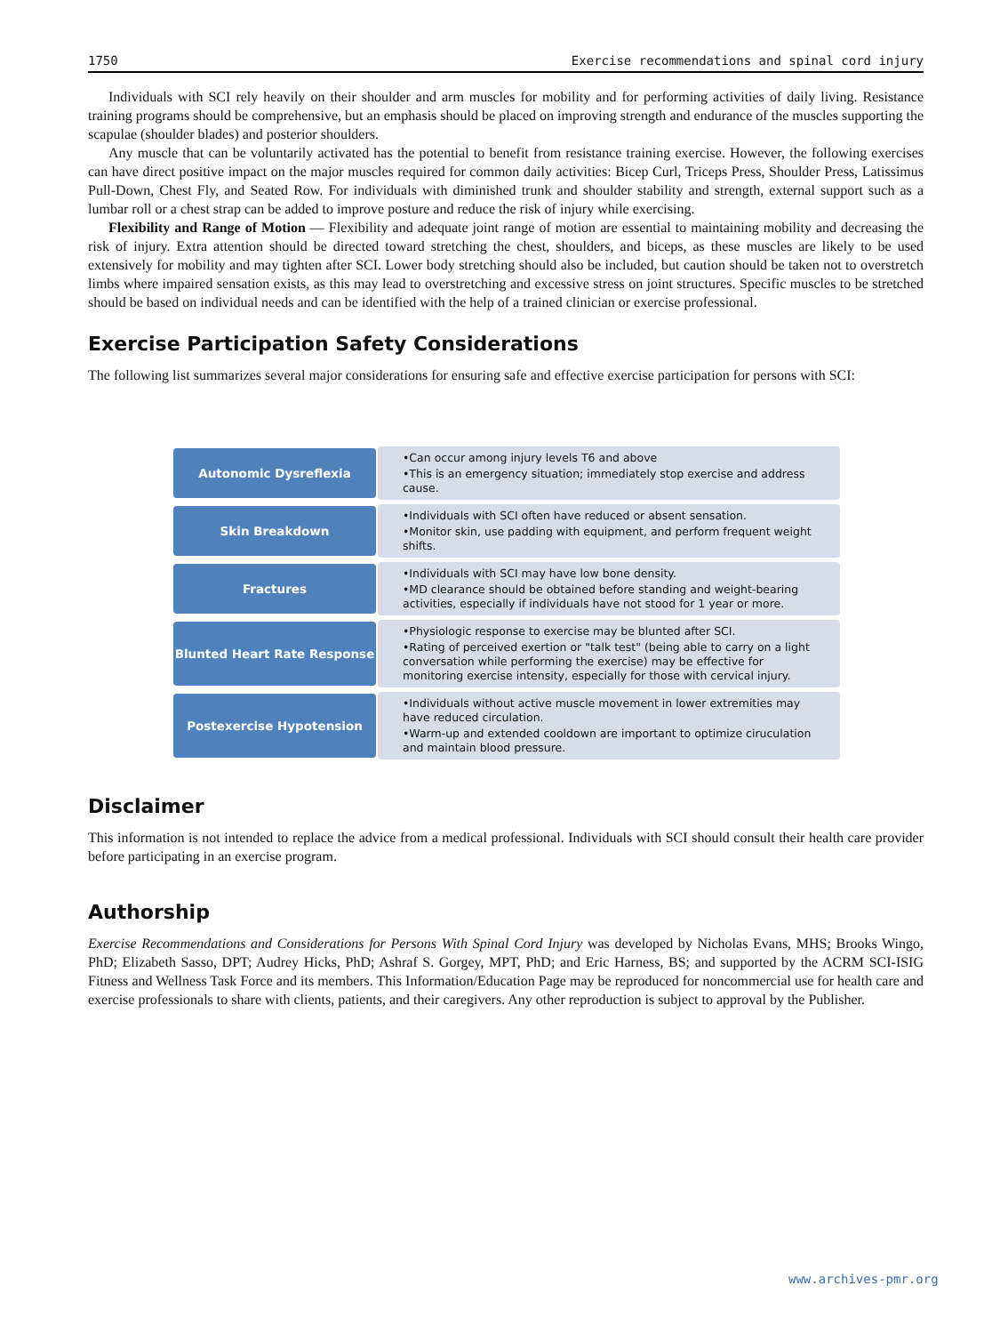1750 Exercise recommendations and spinal cord injury
Individuals with SCI rely heavily on their shoulder and arm muscles for mobility and for performing activities of daily living. Resistance training programs should be comprehensive, but an emphasis should be placed on improving strength and endurance of the muscles supporting the scapulae (shoulder blades) and posterior shoulders.
Any muscle that can be voluntarily activated has the potential to benefit from resistance training exercise. However, the following exercises can have direct positive impact on the major muscles required for common daily activities: Bicep Curl, Triceps Press, Shoulder Press, Latissimus Pull-Down, Chest Fly, and Seated Row. For individuals with diminished trunk and shoulder stability and strength, external support such as a lumbar roll or a chest strap can be added to improve posture and reduce the risk of injury while exercising.
Flexibility and Range of Motion — Flexibility and adequate joint range of motion are essential to maintaining mobility and decreasing the risk of injury. Extra attention should be directed toward stretching the chest, shoulders, and biceps, as these muscles are likely to be used extensively for mobility and may tighten after SCI. Lower body stretching should also be included, but caution should be taken not to overstretch limbs where impaired sensation exists, as this may lead to overstretching and excessive stress on joint structures. Specific muscles to be stretched should be based on individual needs and can be identified with the help of a trained clinician or exercise professional.
Exercise Participation Safety Considerations
The following list summarizes several major considerations for ensuring safe and effective exercise participation for persons with SCI:
Autonomic Dysreflexia
•Can occur among injury levels T6 and above
•This is an emergency situation; immediately stop exercise and address cause.
Skin Breakdown
•Individuals with SCI often have reduced or absent sensation.
•Monitor skin, use padding with equipment, and perform frequent weight shifts.
Fractures
•Individuals with SCI may have low bone density.
•MD clearance should be obtained before standing and weight-bearing activities, especially if individuals have not stood for 1 year or more.
Blunted Heart Rate Response
•Physiologic response to exercise may be blunted after SCI.
•Rating of perceived exertion or "talk test" (being able to carry on a light conversation while performing the exercise) may be effective for monitoring exercise intensity, especially for those with cervical injury.
Postexercise Hypotension
•Individuals without active muscle movement in lower extremities may have reduced circulation.
•Warm-up and extended cooldown are important to optimize ciruculation and maintain blood pressure.
Disclaimer
This information is not intended to replace the advice from a medical professional. Individuals with SCI should consult their health care provider before participating in an exercise program.
Authorship
Exercise Recommendations and Considerations for Persons With Spinal Cord Injury was developed by Nicholas Evans, MHS; Brooks Wingo, PhD; Elizabeth Sasso, DPT; Audrey Hicks, PhD; Ashraf S. Gorgey, MPT, PhD; and Eric Harness, BS; and supported by the ACRM SCI-ISIG Fitness and Wellness Task Force and its members. This Information/Education Page may be reproduced for noncommercial use for health care and exercise professionals to share with clients, patients, and their caregivers. Any other reproduction is subject to approval by the Publisher.
www.archives-pmr.org